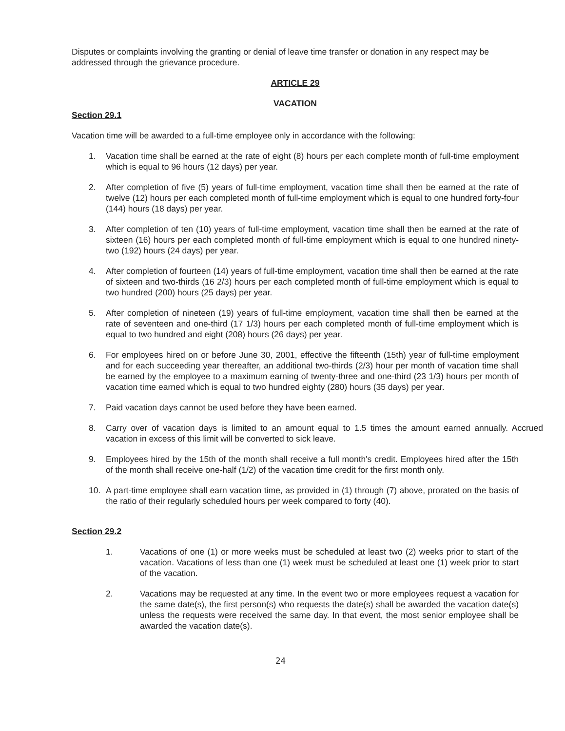Disputes or complaints involving the granting or denial of leave time transfer or donation in any respect may be addressed through the grievance procedure.
ARTICLE 29
VACATION
Section 29.1
Vacation time will be awarded to a full-time employee only in accordance with the following:
1. Vacation time shall be earned at the rate of eight (8) hours per each complete month of full-time employment which is equal to 96 hours (12 days) per year.
2. After completion of five (5) years of full-time employment, vacation time shall then be earned at the rate of twelve (12) hours per each completed month of full-time employment which is equal to one hundred forty-four (144) hours (18 days) per year.
3. After completion of ten (10) years of full-time employment, vacation time shall then be earned at the rate of sixteen (16) hours per each completed month of full-time employment which is equal to one hundred ninety-two (192) hours (24 days) per year.
4. After completion of fourteen (14) years of full-time employment, vacation time shall then be earned at the rate of sixteen and two-thirds (16 2/3) hours per each completed month of full-time employment which is equal to two hundred (200) hours (25 days) per year.
5. After completion of nineteen (19) years of full-time employment, vacation time shall then be earned at the rate of seventeen and one-third (17 1/3) hours per each completed month of full-time employment which is equal to two hundred and eight (208) hours (26 days) per year.
6. For employees hired on or before June 30, 2001, effective the fifteenth (15th) year of full-time employment and for each succeeding year thereafter, an additional two-thirds (2/3) hour per month of vacation time shall be earned by the employee to a maximum earning of twenty-three and one-third (23 1/3) hours per month of vacation time earned which is equal to two hundred eighty (280) hours (35 days) per year.
7. Paid vacation days cannot be used before they have been earned.
8. Carry over of vacation days is limited to an amount equal to 1.5 times the amount earned annually. Accrued vacation in excess of this limit will be converted to sick leave.
9. Employees hired by the 15th of the month shall receive a full month's credit. Employees hired after the 15th of the month shall receive one-half (1/2) of the vacation time credit for the first month only.
10. A part-time employee shall earn vacation time, as provided in (1) through (7) above, prorated on the basis of the ratio of their regularly scheduled hours per week compared to forty (40).
Section 29.2
1. Vacations of one (1) or more weeks must be scheduled at least two (2) weeks prior to start of the vacation. Vacations of less than one (1) week must be scheduled at least one (1) week prior to start of the vacation.
2. Vacations may be requested at any time. In the event two or more employees request a vacation for the same date(s), the first person(s) who requests the date(s) shall be awarded the vacation date(s) unless the requests were received the same day. In that event, the most senior employee shall be awarded the vacation date(s).
24